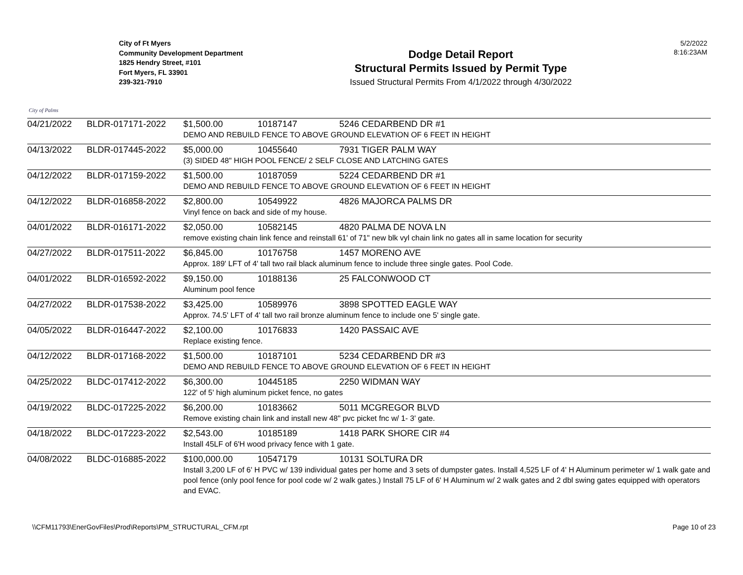City of Palms
City of Ft Myers
Community Development Department
1825 Hendry Street, #101
Fort Myers, FL 33901
239-321-7910
Dodge Detail Report
Structural Permits Issued by Permit Type
Issued Structural Permits From 4/1/2022 through 4/30/2022
5/2/2022
8:16:23AM
| 04/21/2022 | BLDR-017171-2022 | $1,500.00 | 10187147 | 5246 CEDARBEND DR #1 |
| | | DEMO AND REBUILD FENCE TO ABOVE GROUND ELEVATION OF 6 FEET IN HEIGHT | | |
| 04/13/2022 | BLDR-017445-2022 | $5,000.00 | 10455640 | 7931 TIGER PALM WAY |
| | | (3) SIDED 48" HIGH POOL FENCE/ 2 SELF CLOSE AND LATCHING GATES | | |
| 04/12/2022 | BLDR-017159-2022 | $1,500.00 | 10187059 | 5224 CEDARBEND DR #1 |
| | | DEMO AND REBUILD FENCE TO ABOVE GROUND ELEVATION OF 6 FEET IN HEIGHT | | |
| 04/12/2022 | BLDR-016858-2022 | $2,800.00 | 10549922 | 4826 MAJORCA PALMS DR |
| | | Vinyl fence on back and side of my house. | | |
| 04/01/2022 | BLDR-016171-2022 | $2,050.00 | 10582145 | 4820 PALMA DE NOVA LN |
| | | remove existing chain link fence and reinstall 61' of 71" new blk vyl chain link no gates all in same location for security | | |
| 04/27/2022 | BLDR-017511-2022 | $6,845.00 | 10176758 | 1457 MORENO AVE |
| | | Approx. 189' LFT of 4' tall two rail black aluminum fence to include three single gates. Pool Code. | | |
| 04/01/2022 | BLDR-016592-2022 | $9,150.00 | 10188136 | 25 FALCONWOOD CT |
| | | Aluminum pool fence | | |
| 04/27/2022 | BLDR-017538-2022 | $3,425.00 | 10589976 | 3898 SPOTTED EAGLE WAY |
| | | Approx. 74.5' LFT of 4' tall two rail bronze aluminum fence to include one 5' single gate. | | |
| 04/05/2022 | BLDR-016447-2022 | $2,100.00 | 10176833 | 1420 PASSAIC AVE |
| | | Replace existing fence. | | |
| 04/12/2022 | BLDR-017168-2022 | $1,500.00 | 10187101 | 5234 CEDARBEND DR #3 |
| | | DEMO AND REBUILD FENCE TO ABOVE GROUND ELEVATION OF 6 FEET IN HEIGHT | | |
| 04/25/2022 | BLDC-017412-2022 | $6,300.00 | 10445185 | 2250 WIDMAN WAY |
| | | 122' of 5' high aluminum picket fence, no gates | | |
| 04/19/2022 | BLDC-017225-2022 | $6,200.00 | 10183662 | 5011 MCGREGOR BLVD |
| | | Remove existing chain link and install new 48" pvc picket fnc w/ 1- 3' gate. | | |
| 04/18/2022 | BLDC-017223-2022 | $2,543.00 | 10185189 | 1418 PARK SHORE CIR #4 |
| | | Install 45LF of 6'H wood privacy fence with 1 gate. | | |
| 04/08/2022 | BLDC-016885-2022 | $100,000.00 | 10547179 | 10131 SOLTURA DR |
| | | Install 3,200 LF of 6' H PVC w/ 139 individual gates per home and 3 sets of dumpster gates. Install 4,525 LF of 4' H Aluminum perimeter w/ 1 walk gate and pool fence (only pool fence for pool code w/ 2 walk gates.) Install 75 LF of 6' H Aluminum w/ 2 walk gates and 2 dbl swing gates equipped with operators and EVAC. | | |
\\CFM11793\EnerGovFiles\Prod\Reports\PM_STRUCTURAL_CFM.rpt Page 10 of 23